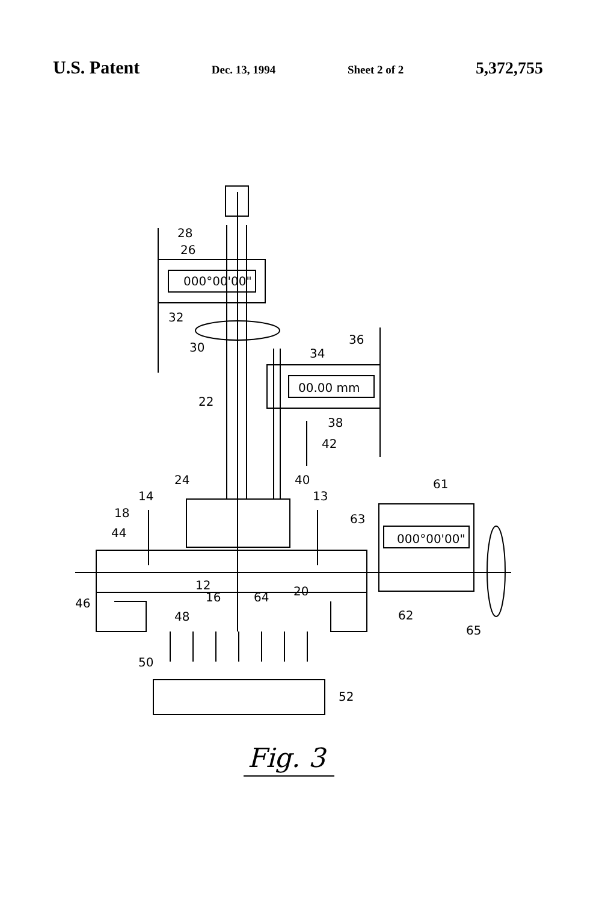U.S. Patent Dec. 13, 1994 Sheet 2 of 2 5,372,755
28
26
000°00'00"
32
30
22
36
34
00.00 mm
38
42
40
24
14
18
44
13
61
63
000°00'00"
46
12
16
64
20
48
62
65
50
52
Fig. 3